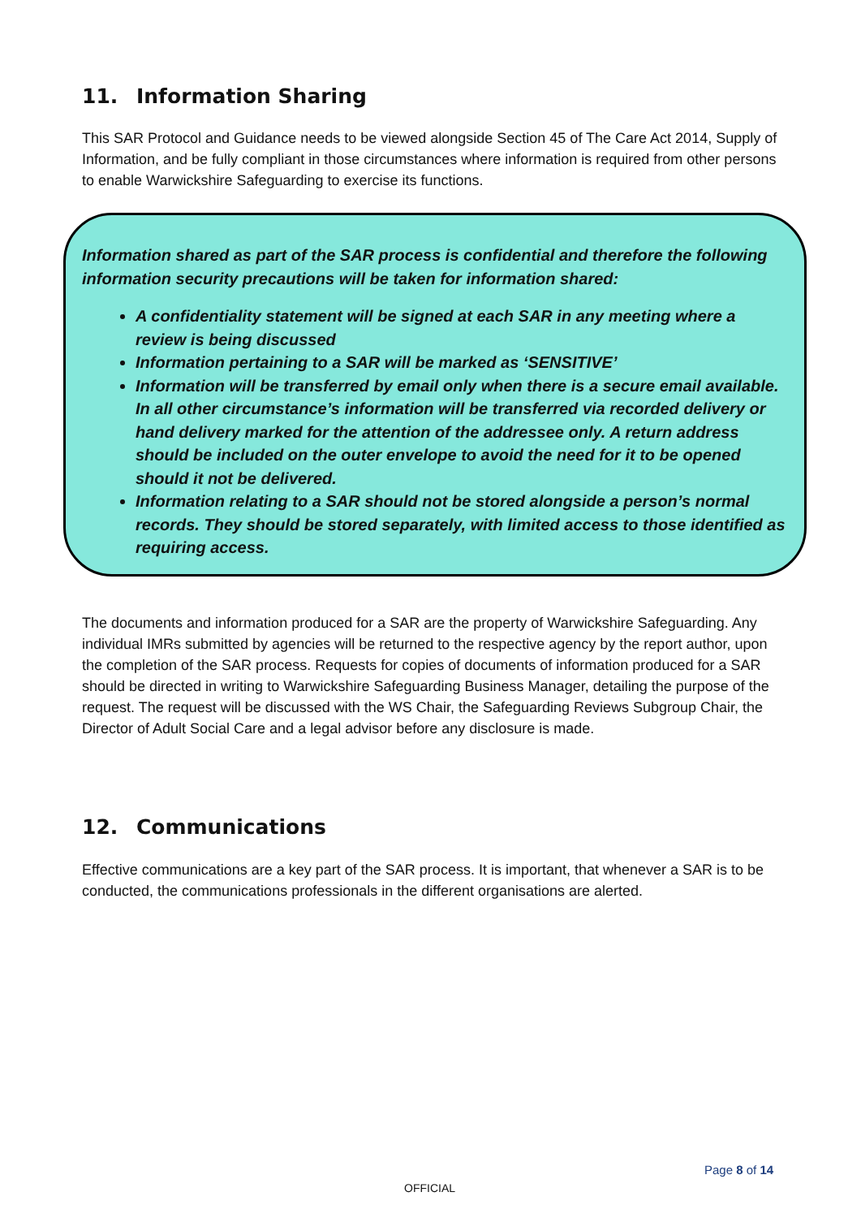11. Information Sharing
This SAR Protocol and Guidance needs to be viewed alongside Section 45 of The Care Act 2014, Supply of Information, and be fully compliant in those circumstances where information is required from other persons to enable Warwickshire Safeguarding to exercise its functions.
Information shared as part of the SAR process is confidential and therefore the following information security precautions will be taken for information shared:
A confidentiality statement will be signed at each SAR in any meeting where a review is being discussed
Information pertaining to a SAR will be marked as ‘SENSITIVE’
Information will be transferred by email only when there is a secure email available. In all other circumstance’s information will be transferred via recorded delivery or hand delivery marked for the attention of the addressee only. A return address should be included on the outer envelope to avoid the need for it to be opened should it not be delivered.
Information relating to a SAR should not be stored alongside a person’s normal records. They should be stored separately, with limited access to those identified as requiring access.
The documents and information produced for a SAR are the property of Warwickshire Safeguarding. Any individual IMRs submitted by agencies will be returned to the respective agency by the report author, upon the completion of the SAR process. Requests for copies of documents of information produced for a SAR should be directed in writing to Warwickshire Safeguarding Business Manager, detailing the purpose of the request. The request will be discussed with the WS Chair, the Safeguarding Reviews Subgroup Chair, the Director of Adult Social Care and a legal advisor before any disclosure is made.
12. Communications
Effective communications are a key part of the SAR process. It is important, that whenever a SAR is to be conducted, the communications professionals in the different organisations are alerted.
Page 8 of 14
OFFICIAL